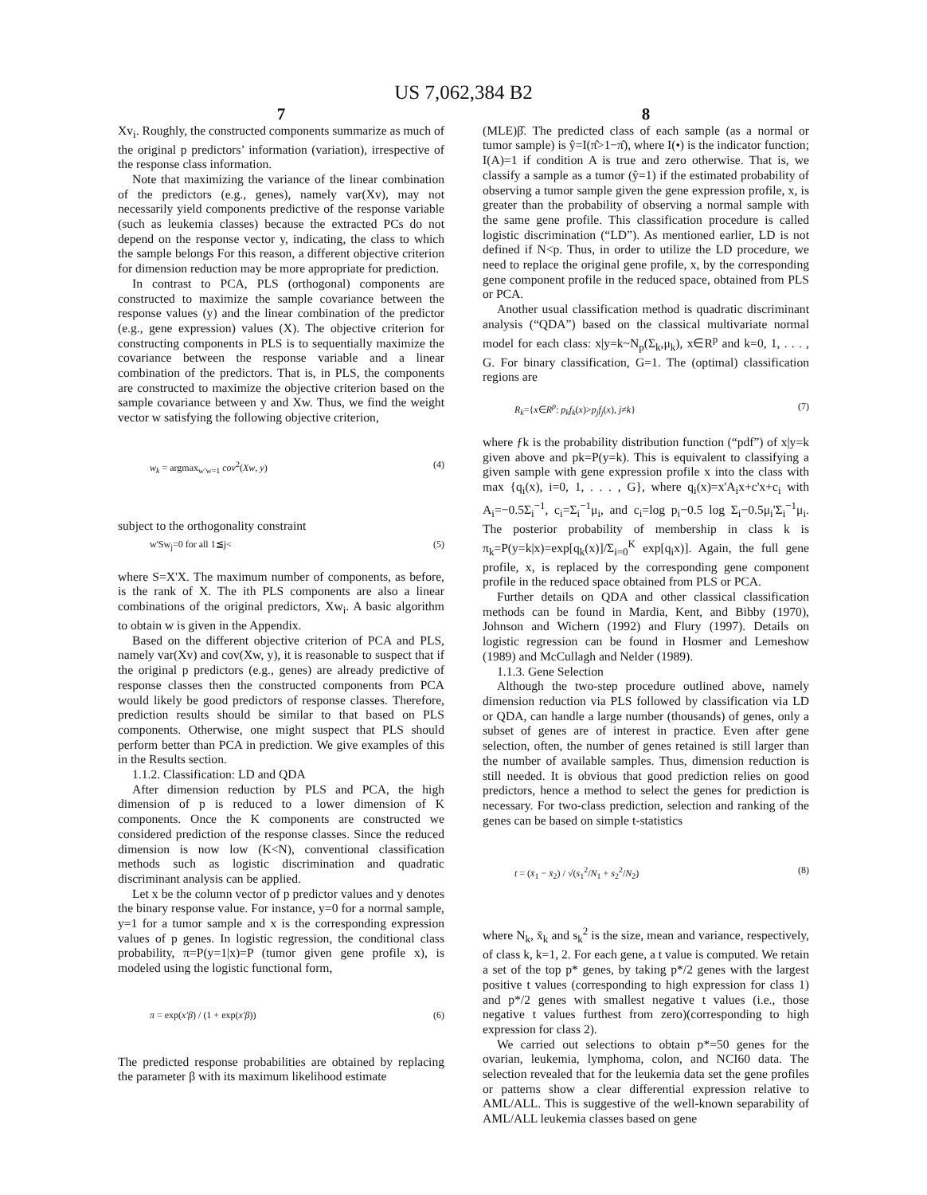US 7,062,384 B2
7
Xv<sub>i</sub>. Roughly, the constructed components summarize as much of the original p predictors’ information (variation), irrespective of the response class information.
Note that maximizing the variance of the linear combination of the predictors (e.g., genes), namely var(Xv), may not necessarily yield components predictive of the response variable (such as leukemia classes) because the extracted PCs do not depend on the response vector y, indicating, the class to which the sample belongs For this reason, a different objective criterion for dimension reduction may be more appropriate for prediction.
In contrast to PCA, PLS (orthogonal) components are constructed to maximize the sample covariance between the response values (y) and the linear combination of the predictor (e.g., gene expression) values (X). The objective criterion for constructing components in PLS is to sequentially maximize the covariance between the response variable and a linear combination of the predictors. That is, in PLS, the components are constructed to maximize the objective criterion based on the sample covariance between y and Xw. Thus, we find the weight vector w satisfying the following objective criterion,
w<sub>k</sub> = argmax<sub>w′w=1</sub> cov<sup>2</sup>(Xw, y) (4)
subject to the orthogonality constraint
w'Sw<sub>j</sub>=0 for all 1≦j< (5)
where S=X'X. The maximum number of components, as before, is the rank of X. The ith PLS components are also a linear combinations of the original predictors, Xw<sub>i</sub>. A basic algorithm to obtain w is given in the Appendix.
Based on the different objective criterion of PCA and PLS, namely var(Xv) and cov(Xw, y), it is reasonable to suspect that if the original p predictors (e.g., genes) are already predictive of response classes then the constructed components from PCA would likely be good predictors of response classes. Therefore, prediction results should be similar to that based on PLS components. Otherwise, one might suspect that PLS should perform better than PCA in prediction. We give examples of this in the Results section.
1.1.2. Classification: LD and QDA
After dimension reduction by PLS and PCA, the high dimension of p is reduced to a lower dimension of K components. Once the K components are constructed we considered prediction of the response classes. Since the reduced dimension is now low (K<N), conventional classification methods such as logistic discrimination and quadratic discriminant analysis can be applied.
Let x be the column vector of p predictor values and y denotes the binary response value. For instance, y=0 for a normal sample, y=1 for a tumor sample and x is the corresponding expression values of p genes. In logistic regression, the conditional class probability, π=P(y=1|x)=P (tumor given gene profile x), is modeled using the logistic functional form,
π = exp(x′β) / (1 + exp(x′β)) (6)
The predicted response probabilities are obtained by replacing the parameter β with its maximum likelihood estimate
8
(MLE)β̂. The predicted class of each sample (as a normal or tumor sample) is ŷ=I(π̂>1−π̂), where I(•) is the indicator function; I(A)=1 if condition A is true and zero otherwise. That is, we classify a sample as a tumor (ŷ=1) if the estimated probability of observing a tumor sample given the gene expression profile, x, is greater than the probability of observing a normal sample with the same gene profile. This classification procedure is called logistic discrimination (“LD”). As mentioned earlier, LD is not defined if N<p. Thus, in order to utilize the LD procedure, we need to replace the original gene profile, x, by the corresponding gene component profile in the reduced space, obtained from PLS or PCA.
Another usual classification method is quadratic discriminant analysis (“QDA”) based on the classical multivariate normal model for each class: x|y=k~N<sub>p</sub>(Σ<sub>k</sub>,μ<sub>k</sub>), x∈R<sup>p</sup> and k=0, 1, . . . , G. For binary classification, G=1. The (optimal) classification regions are
R<sub>k</sub>={x∈R<sup>p</sup>: p<sub>k</sub>f<sub>k</sub>(x)>p<sub>j</sub>f<sub>j</sub>(x), j≠k} (7)
where ƒk is the probability distribution function (“pdf”) of x|y=k given above and pk=P(y=k). This is equivalent to classifying a given sample with gene expression profile x into the class with max {q<sub>i</sub>(x), i=0, 1, . . . , G}, where q<sub>i</sub>(x)=x'A<sub>i</sub>x+c'x+c<sub>i</sub> with A<sub>i</sub>=−0.5Σ<sub>i</sub><sup>−1</sup>, c<sub>i</sub>=Σ<sub>i</sub><sup>−1</sup>μ<sub>i</sub>, and c<sub>i</sub>=log p<sub>i</sub>−0.5 log Σ<sub>i</sub>−0.5μ<sub>i</sub>'Σ<sub>i</sub><sup>−1</sup>μ<sub>i</sub>. The posterior probability of membership in class k is π<sub>k</sub>=P(y=k|x)=exp[q<sub>k</sub>(x)]/Σ<sub>i=0</sub><sup>K</sup> exp[q<sub>i</sub>x)]. Again, the full gene profile, x, is replaced by the corresponding gene component profile in the reduced space obtained from PLS or PCA.
Further details on QDA and other classical classification methods can be found in Mardia, Kent, and Bibby (1970), Johnson and Wichern (1992) and Flury (1997). Details on logistic regression can be found in Hosmer and Lemeshow (1989) and McCullagh and Nelder (1989).
1.1.3. Gene Selection
Although the two-step procedure outlined above, namely dimension reduction via PLS followed by classification via LD or QDA, can handle a large number (thousands) of genes, only a subset of genes are of interest in practice. Even after gene selection, often, the number of genes retained is still larger than the number of available samples. Thus, dimension reduction is still needed. It is obvious that good prediction relies on good predictors, hence a method to select the genes for prediction is necessary. For two-class prediction, selection and ranking of the genes can be based on simple t-statistics
t = (x̄<sub>1</sub> − x̄<sub>2</sub>) / √(s<sub>1</sub><sup>2</sup>/N<sub>1</sub> + s<sub>2</sub><sup>2</sup>/N<sub>2</sub>) (8)
where N<sub>k</sub>, x̄<sub>k</sub> and s<sub>k</sub><sup>2</sup> is the size, mean and variance, respectively, of class k, k=1, 2. For each gene, a t value is computed. We retain a set of the top p* genes, by taking p*/2 genes with the largest positive t values (corresponding to high expression for class 1) and p*/2 genes with smallest negative t values (i.e., those negative t values furthest from zero)(corresponding to high expression for class 2).
We carried out selections to obtain p*=50 genes for the ovarian, leukemia, lymphoma, colon, and NCI60 data. The selection revealed that for the leukemia data set the gene profiles or patterns show a clear differential expression relative to AML/ALL. This is suggestive of the well-known separability of AML/ALL leukemia classes based on gene